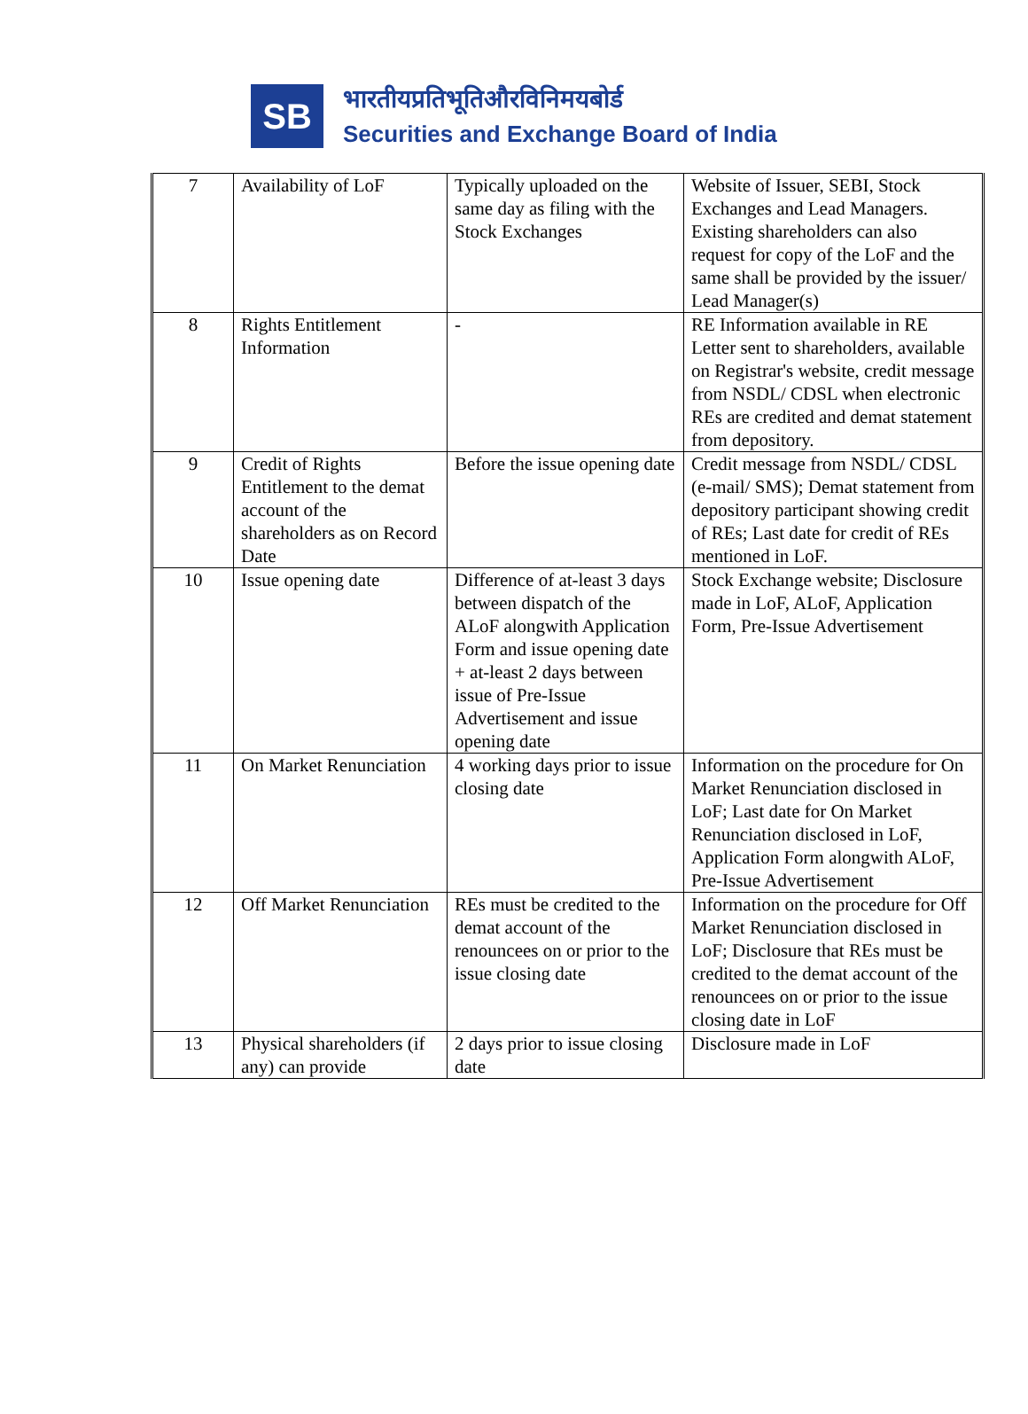SB
भारतीयप्रतिभूतिऔरविनिमयबोर्ड
Securities and Exchange Board of India
| 7 | Availability of LoF | Typically uploaded on the same day as filing with the Stock Exchanges | Website of Issuer, SEBI, Stock Exchanges and Lead Managers. Existing shareholders can also request for copy of the LoF and the same shall be provided by the issuer/ Lead Manager(s) |
| 8 | Rights Entitlement Information | - | RE Information available in RE Letter sent to shareholders, available on Registrar's website, credit message from NSDL/ CDSL when electronic REs are credited and demat statement from depository. |
| 9 | Credit of Rights Entitlement to the demat account of the shareholders as on Record Date | Before the issue opening date | Credit message from NSDL/ CDSL (e-mail/ SMS); Demat statement from depository participant showing credit of REs; Last date for credit of REs mentioned in LoF. |
| 10 | Issue opening date | Difference of at-least 3 days between dispatch of the ALoF alongwith Application Form and issue opening date + at-least 2 days between issue of Pre-Issue Advertisement and issue opening date | Stock Exchange website; Disclosure made in LoF, ALoF, Application Form, Pre-Issue Advertisement |
| 11 | On Market Renunciation | 4 working days prior to issue closing date | Information on the procedure for On Market Renunciation disclosed in LoF; Last date for On Market Renunciation disclosed in LoF, Application Form alongwith ALoF, Pre-Issue Advertisement |
| 12 | Off Market Renunciation | REs must be credited to the demat account of the renouncees on or prior to the issue closing date | Information on the procedure for Off Market Renunciation disclosed in LoF; Disclosure that REs must be credited to the demat account of the renouncees on or prior to the issue closing date in LoF |
| 13 | Physical shareholders (if any) can provide | 2 days prior to issue closing date | Disclosure made in LoF |